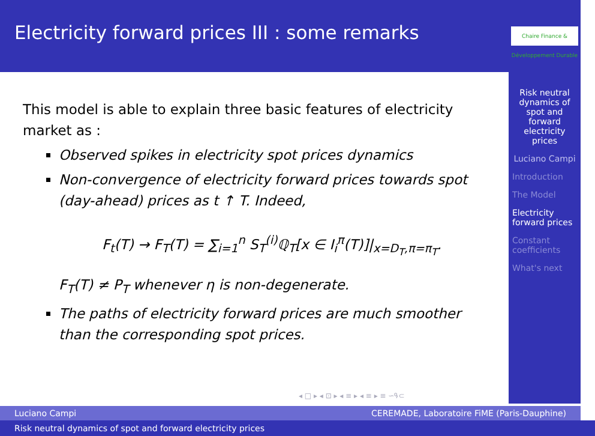Electricity forward prices III : some remarks
Chaire Finance & Développement Durable
Risk neutral dynamics of spot and forward electricity prices
Luciano Campi
Introduction
The Model
Electricity forward prices
Constant coefficients
What's next
This model is able to explain three basic features of electricity market as :
Observed spikes in electricity spot prices dynamics
Non-convergence of electricity forward prices towards spot (day-ahead) prices as t ↑ T. Indeed,
F<sub>t</sub>(T) → F<sub>T</sub>(T) = ∑<sub>i=1</sub><sup>n</sup> S<sub>T</sub><sup>(i)</sup>ℚ<sub>T</sub>[x ∈ I<sub>i</sub><sup>π</sup>(T)]|<sub>x=D<sub>T</sub>,π=π<sub>T</sub></sub>.
F<sub>T</sub>(T) ≠ P<sub>T</sub> whenever η is non-degenerate.
The paths of electricity forward prices are much smoother than the corresponding spot prices.
◂ □ ▸ ◂ ⊡ ▸ ◂ ≡ ▸ ◂ ≡ ▸ ≡ ∽ዓ⊂
Luciano Campi CEREMADE, Laboratoire FiME (Paris-Dauphine)
Risk neutral dynamics of spot and forward electricity prices